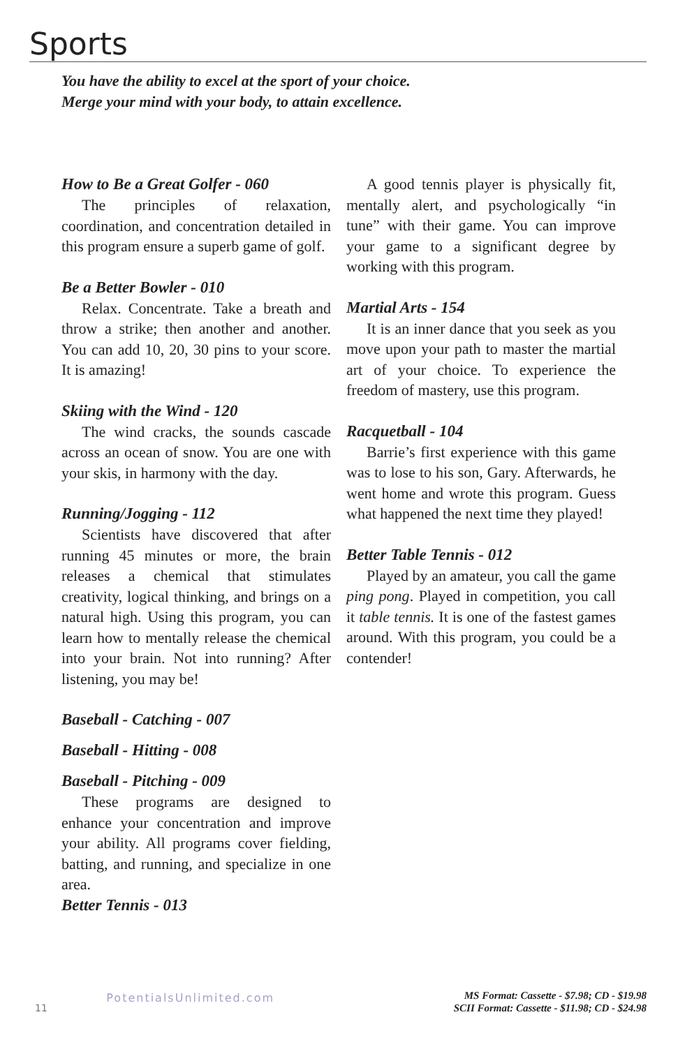Sports
You have the ability to excel at the sport of your choice.
Merge your mind with your body, to attain excellence.
How to Be a Great Golfer - 060
The principles of relaxation, coordination, and concentration detailed in this program ensure a superb game of golf.
Be a Better Bowler - 010
Relax. Concentrate. Take a breath and throw a strike; then another and another. You can add 10, 20, 30 pins to your score. It is amazing!
Skiing with the Wind - 120
The wind cracks, the sounds cascade across an ocean of snow. You are one with your skis, in harmony with the day.
Running/Jogging - 112
Scientists have discovered that after running 45 minutes or more, the brain releases a chemical that stimulates creativity, logical thinking, and brings on a natural high. Using this program, you can learn how to mentally release the chemical into your brain. Not into running? After listening, you may be!
Baseball - Catching - 007
Baseball - Hitting - 008
Baseball - Pitching - 009
These programs are designed to enhance your concentration and improve your ability. All programs cover fielding, batting, and running, and specialize in one area.
Better Tennis - 013
A good tennis player is physically fit, mentally alert, and psychologically “in tune” with their game. You can improve your game to a significant degree by working with this program.
Martial Arts - 154
It is an inner dance that you seek as you move upon your path to master the martial art of your choice. To experience the freedom of mastery, use this program.
Racquetball - 104
Barrie’s first experience with this game was to lose to his son, Gary. Afterwards, he went home and wrote this program. Guess what happened the next time they played!
Better Table Tennis - 012
Played by an amateur, you call the game ping pong. Played in competition, you call it table tennis. It is one of the fastest games around. With this program, you could be a contender!
11 PotentialsUnlimited.com
MS Format: Cassette - $7.98; CD - $19.98
SCII Format: Cassette - $11.98; CD - $24.98